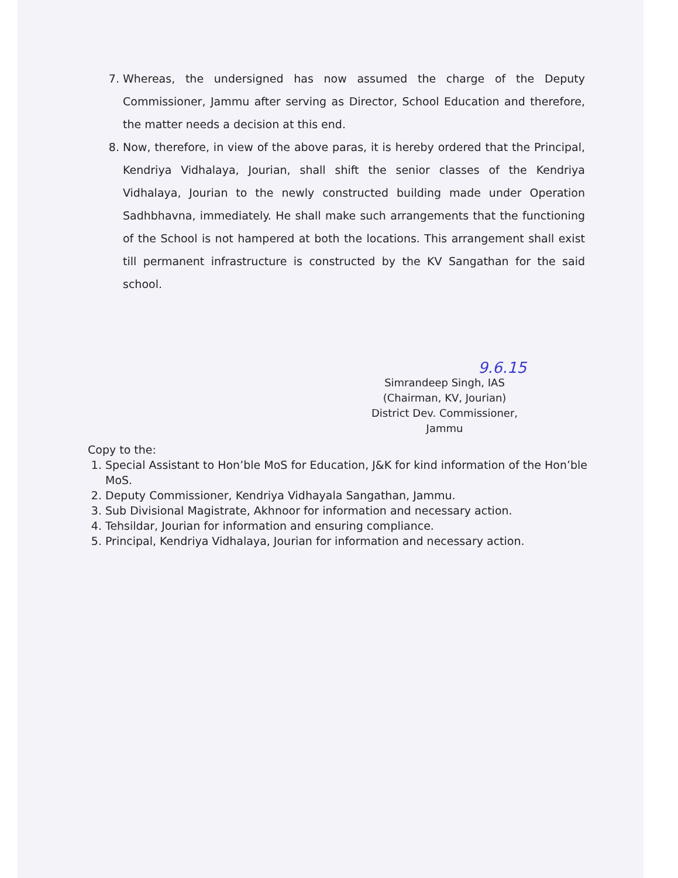7. Whereas, the undersigned has now assumed the charge of the Deputy Commissioner, Jammu after serving as Director, School Education and therefore, the matter needs a decision at this end.
8. Now, therefore, in view of the above paras, it is hereby ordered that the Principal, Kendriya Vidhalaya, Jourian, shall shift the senior classes of the Kendriya Vidhalaya, Jourian to the newly constructed building made under Operation Sadhbhavna, immediately. He shall make such arrangements that the functioning of the School is not hampered at both the locations. This arrangement shall exist till permanent infrastructure is constructed by the KV Sangathan for the said school.
9.6.15
Simrandeep Singh, IAS
(Chairman, KV, Jourian)
District Dev. Commissioner,
Jammu
Copy to the:
1. Special Assistant to Hon’ble MoS for Education, J&K for kind information of the Hon’ble MoS.
2. Deputy Commissioner, Kendriya Vidhayala Sangathan, Jammu.
3. Sub Divisional Magistrate, Akhnoor for information and necessary action.
4. Tehsildar, Jourian for information and ensuring compliance.
5. Principal, Kendriya Vidhalaya, Jourian for information and necessary action.